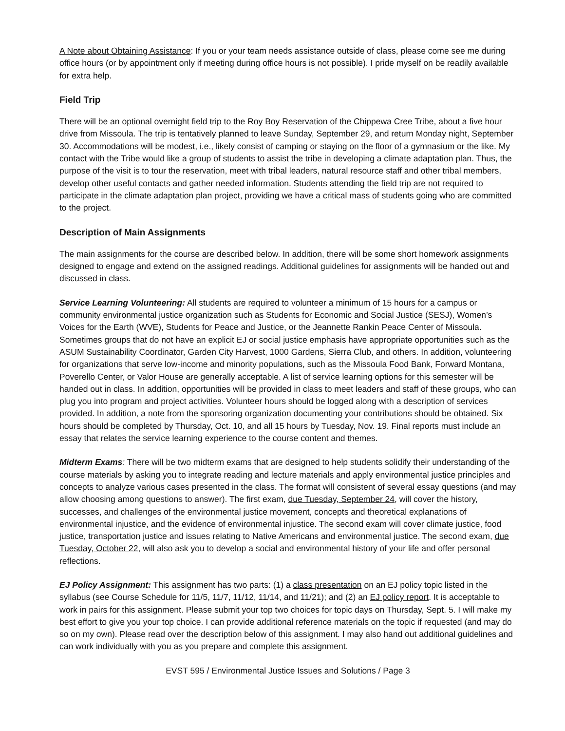A Note about Obtaining Assistance: If you or your team needs assistance outside of class, please come see me during office hours (or by appointment only if meeting during office hours is not possible). I pride myself on be readily available for extra help.
Field Trip
There will be an optional overnight field trip to the Roy Boy Reservation of the Chippewa Cree Tribe, about a five hour drive from Missoula. The trip is tentatively planned to leave Sunday, September 29, and return Monday night, September 30. Accommodations will be modest, i.e., likely consist of camping or staying on the floor of a gymnasium or the like. My contact with the Tribe would like a group of students to assist the tribe in developing a climate adaptation plan. Thus, the purpose of the visit is to tour the reservation, meet with tribal leaders, natural resource staff and other tribal members, develop other useful contacts and gather needed information. Students attending the field trip are not required to participate in the climate adaptation plan project, providing we have a critical mass of students going who are committed to the project.
Description of Main Assignments
The main assignments for the course are described below. In addition, there will be some short homework assignments designed to engage and extend on the assigned readings. Additional guidelines for assignments will be handed out and discussed in class.
Service Learning Volunteering: All students are required to volunteer a minimum of 15 hours for a campus or community environmental justice organization such as Students for Economic and Social Justice (SESJ), Women’s Voices for the Earth (WVE), Students for Peace and Justice, or the Jeannette Rankin Peace Center of Missoula. Sometimes groups that do not have an explicit EJ or social justice emphasis have appropriate opportunities such as the ASUM Sustainability Coordinator, Garden City Harvest, 1000 Gardens, Sierra Club, and others. In addition, volunteering for organizations that serve low-income and minority populations, such as the Missoula Food Bank, Forward Montana, Poverello Center, or Valor House are generally acceptable. A list of service learning options for this semester will be handed out in class. In addition, opportunities will be provided in class to meet leaders and staff of these groups, who can plug you into program and project activities. Volunteer hours should be logged along with a description of services provided. In addition, a note from the sponsoring organization documenting your contributions should be obtained. Six hours should be completed by Thursday, Oct. 10, and all 15 hours by Tuesday, Nov. 19. Final reports must include an essay that relates the service learning experience to the course content and themes.
Midterm Exams: There will be two midterm exams that are designed to help students solidify their understanding of the course materials by asking you to integrate reading and lecture materials and apply environmental justice principles and concepts to analyze various cases presented in the class. The format will consistent of several essay questions (and may allow choosing among questions to answer). The first exam, due Tuesday, September 24, will cover the history, successes, and challenges of the environmental justice movement, concepts and theoretical explanations of environmental injustice, and the evidence of environmental injustice. The second exam will cover climate justice, food justice, transportation justice and issues relating to Native Americans and environmental justice. The second exam, due Tuesday, October 22, will also ask you to develop a social and environmental history of your life and offer personal reflections.
EJ Policy Assignment: This assignment has two parts: (1) a class presentation on an EJ policy topic listed in the syllabus (see Course Schedule for 11/5, 11/7, 11/12, 11/14, and 11/21); and (2) an EJ policy report. It is acceptable to work in pairs for this assignment. Please submit your top two choices for topic days on Thursday, Sept. 5. I will make my best effort to give you your top choice. I can provide additional reference materials on the topic if requested (and may do so on my own). Please read over the description below of this assignment. I may also hand out additional guidelines and can work individually with you as you prepare and complete this assignment.
EVST 595 / Environmental Justice Issues and Solutions / Page 3